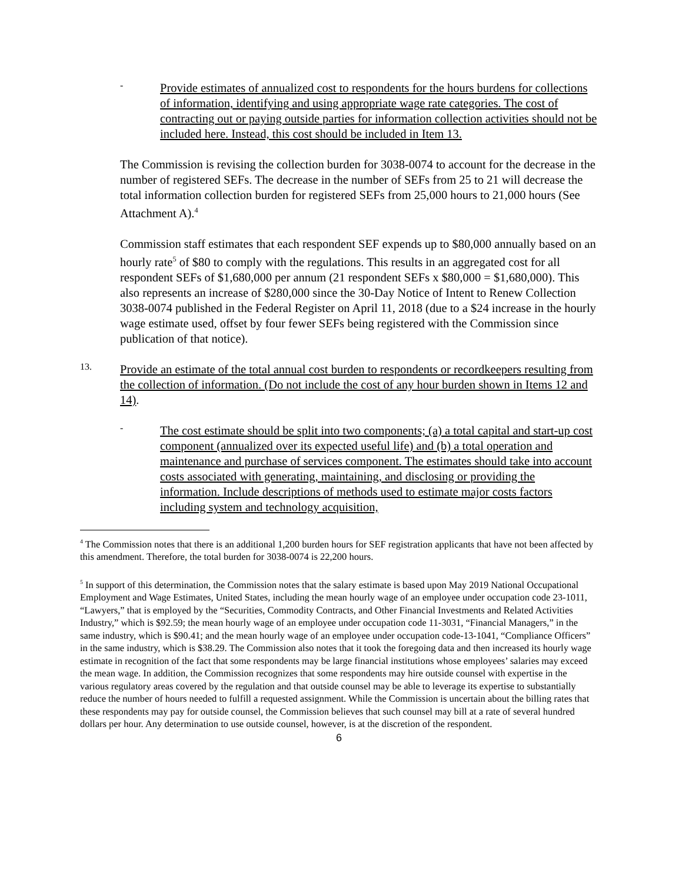-
Provide estimates of annualized cost to respondents for the hours burdens for collections of information, identifying and using appropriate wage rate categories. The cost of contracting out or paying outside parties for information collection activities should not be included here. Instead, this cost should be included in Item 13.
The Commission is revising the collection burden for 3038-0074 to account for the decrease in the number of registered SEFs. The decrease in the number of SEFs from 25 to 21 will decrease the total information collection burden for registered SEFs from 25,000 hours to 21,000 hours (See Attachment A).<sup>4</sup>
Commission staff estimates that each respondent SEF expends up to $80,000 annually based on an hourly rate<sup>5</sup> of $80 to comply with the regulations. This results in an aggregated cost for all respondent SEFs of $1,680,000 per annum (21 respondent SEFs x $80,000 = $1,680,000). This also represents an increase of $280,000 since the 30-Day Notice of Intent to Renew Collection 3038-0074 published in the Federal Register on April 11, 2018 (due to a $24 increase in the hourly wage estimate used, offset by four fewer SEFs being registered with the Commission since publication of that notice).
13.
Provide an estimate of the total annual cost burden to respondents or recordkeepers resulting from the collection of information. (Do not include the cost of any hour burden shown in Items 12 and 14).
-
The cost estimate should be split into two components; (a) a total capital and start-up cost component (annualized over its expected useful life) and (b) a total operation and maintenance and purchase of services component. The estimates should take into account costs associated with generating, maintaining, and disclosing or providing the information. Include descriptions of methods used to estimate major costs factors including system and technology acquisition,
<sup>4</sup> The Commission notes that there is an additional 1,200 burden hours for SEF registration applicants that have not been affected by this amendment. Therefore, the total burden for 3038-0074 is 22,200 hours.
<sup>5</sup> In support of this determination, the Commission notes that the salary estimate is based upon May 2019 National Occupational Employment and Wage Estimates, United States, including the mean hourly wage of an employee under occupation code 23-1011, “Lawyers,” that is employed by the “Securities, Commodity Contracts, and Other Financial Investments and Related Activities Industry,” which is $92.59; the mean hourly wage of an employee under occupation code 11-3031, “Financial Managers,” in the same industry, which is $90.41; and the mean hourly wage of an employee under occupation code-13-1041, “Compliance Officers” in the same industry, which is $38.29. The Commission also notes that it took the foregoing data and then increased its hourly wage estimate in recognition of the fact that some respondents may be large financial institutions whose employees’ salaries may exceed the mean wage. In addition, the Commission recognizes that some respondents may hire outside counsel with expertise in the various regulatory areas covered by the regulation and that outside counsel may be able to leverage its expertise to substantially reduce the number of hours needed to fulfill a requested assignment. While the Commission is uncertain about the billing rates that these respondents may pay for outside counsel, the Commission believes that such counsel may bill at a rate of several hundred dollars per hour. Any determination to use outside counsel, however, is at the discretion of the respondent.
6